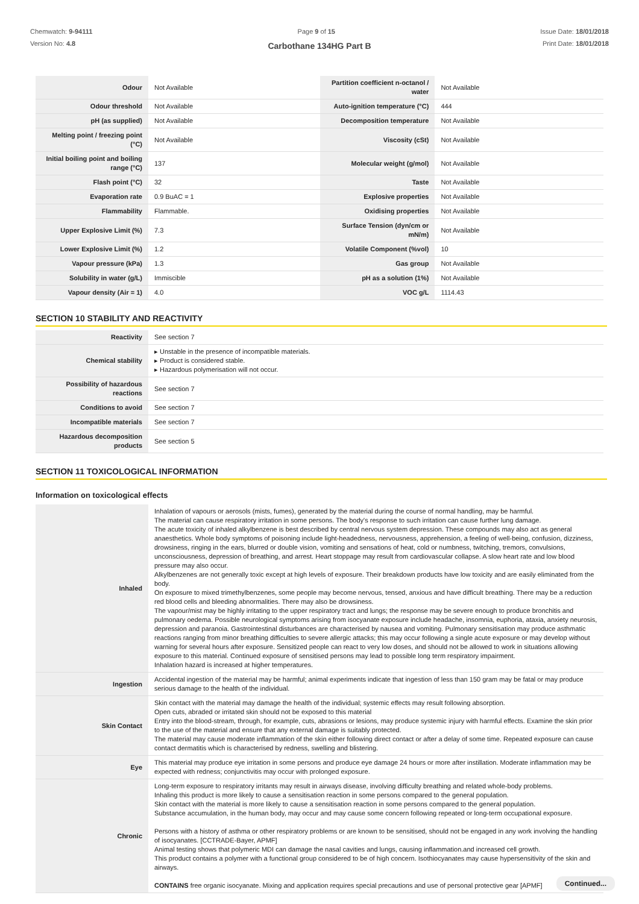Chemwatch: 9-94111
Version No: 4.8
Page 9 of 15 Issue Date: 18/01/2018
Print Date: 18/01/2018
Carbothane 134HG Part B
| Odour | Not Available | Partition coefficient n-octanol / water | Not Available |
| Odour threshold | Not Available | Auto-ignition temperature (°C) | 444 |
| pH (as supplied) | Not Available | Decomposition temperature | Not Available |
| Melting point / freezing point (°C) | Not Available | Viscosity (cSt) | Not Available |
| Initial boiling point and boiling range (°C) | 137 | Molecular weight (g/mol) | Not Available |
| Flash point (°C) | 32 | Taste | Not Available |
| Evaporation rate | 0.9 BuAC = 1 | Explosive properties | Not Available |
| Flammability | Flammable. | Oxidising properties | Not Available |
| Upper Explosive Limit (%) | 7.3 | Surface Tension (dyn/cm or mN/m) | Not Available |
| Lower Explosive Limit (%) | 1.2 | Volatile Component (%vol) | 10 |
| Vapour pressure (kPa) | 1.3 | Gas group | Not Available |
| Solubility in water (g/L) | Immiscible | pH as a solution (1%) | Not Available |
| Vapour density (Air = 1) | 4.0 | VOC g/L | 1114.43 |
SECTION 10 STABILITY AND REACTIVITY
| Reactivity | See section 7 |
| Chemical stability | ▸ Unstable in the presence of incompatible materials. ▸ Product is considered stable. ▸ Hazardous polymerisation will not occur. |
| Possibility of hazardous reactions | See section 7 |
| Conditions to avoid | See section 7 |
| Incompatible materials | See section 7 |
| Hazardous decomposition products | See section 5 |
SECTION 11 TOXICOLOGICAL INFORMATION
Information on toxicological effects
| Inhaled | Inhalation of vapours or aerosols (mists, fumes), generated by the material during the course of normal handling, may be harmful. The material can cause respiratory irritation in some persons. The body's response to such irritation can cause further lung damage. The acute toxicity of inhaled alkylbenzene is best described by central nervous system depression. These compounds may also act as general anaesthetics. Whole body symptoms of poisoning include light-headedness, nervousness, apprehension, a feeling of well-being, confusion, dizziness, drowsiness, ringing in the ears, blurred or double vision, vomiting and sensations of heat, cold or numbness, twitching, tremors, convulsions, unconsciousness, depression of breathing, and arrest. Heart stoppage may result from cardiovascular collapse. A slow heart rate and low blood pressure may also occur. Alkylbenzenes are not generally toxic except at high levels of exposure. Their breakdown products have low toxicity and are easily eliminated from the body. On exposure to mixed trimethylbenzenes, some people may become nervous, tensed, anxious and have difficult breathing. There may be a reduction red blood cells and bleeding abnormalities. There may also be drowsiness. The vapour/mist may be highly irritating to the upper respiratory tract and lungs; the response may be severe enough to produce bronchitis and pulmonary oedema. Possible neurological symptoms arising from isocyanate exposure include headache, insomnia, euphoria, ataxia, anxiety neurosis, depression and paranoia. Gastrointestinal disturbances are characterised by nausea and vomiting. Pulmonary sensitisation may produce asthmatic reactions ranging from minor breathing difficulties to severe allergic attacks; this may occur following a single acute exposure or may develop without warning for several hours after exposure. Sensitized people can react to very low doses, and should not be allowed to work in situations allowing exposure to this material. Continued exposure of sensitised persons may lead to possible long term respiratory impairment. Inhalation hazard is increased at higher temperatures. |
| Ingestion | Accidental ingestion of the material may be harmful; animal experiments indicate that ingestion of less than 150 gram may be fatal or may produce serious damage to the health of the individual. |
| Skin Contact | Skin contact with the material may damage the health of the individual; systemic effects may result following absorption. Open cuts, abraded or irritated skin should not be exposed to this material Entry into the blood-stream, through, for example, cuts, abrasions or lesions, may produce systemic injury with harmful effects. Examine the skin prior to the use of the material and ensure that any external damage is suitably protected. The material may cause moderate inflammation of the skin either following direct contact or after a delay of some time. Repeated exposure can cause contact dermatitis which is characterised by redness, swelling and blistering. |
| Eye | This material may produce eye irritation in some persons and produce eye damage 24 hours or more after instillation. Moderate inflammation may be expected with redness; conjunctivitis may occur with prolonged exposure. |
| Chronic | Long-term exposure to respiratory irritants may result in airways disease, involving difficulty breathing and related whole-body problems. Inhaling this product is more likely to cause a sensitisation reaction in some persons compared to the general population. Skin contact with the material is more likely to cause a sensitisation reaction in some persons compared to the general population. Substance accumulation, in the human body, may occur and may cause some concern following repeated or long-term occupational exposure. Persons with a history of asthma or other respiratory problems or are known to be sensitised, should not be engaged in any work involving the handling of isocyanates. [CCTRADE-Bayer, APMF] Animal testing shows that polymeric MDI can damage the nasal cavities and lungs, causing inflammation.and increased cell growth. This product contains a polymer with a functional group considered to be of high concern. Isothiocyanates may cause hypersensitivity of the skin and airways. CONTAINS free organic isocyanate. Mixing and application requires special precautions and use of personal protective gear [APMF] |
Continued...